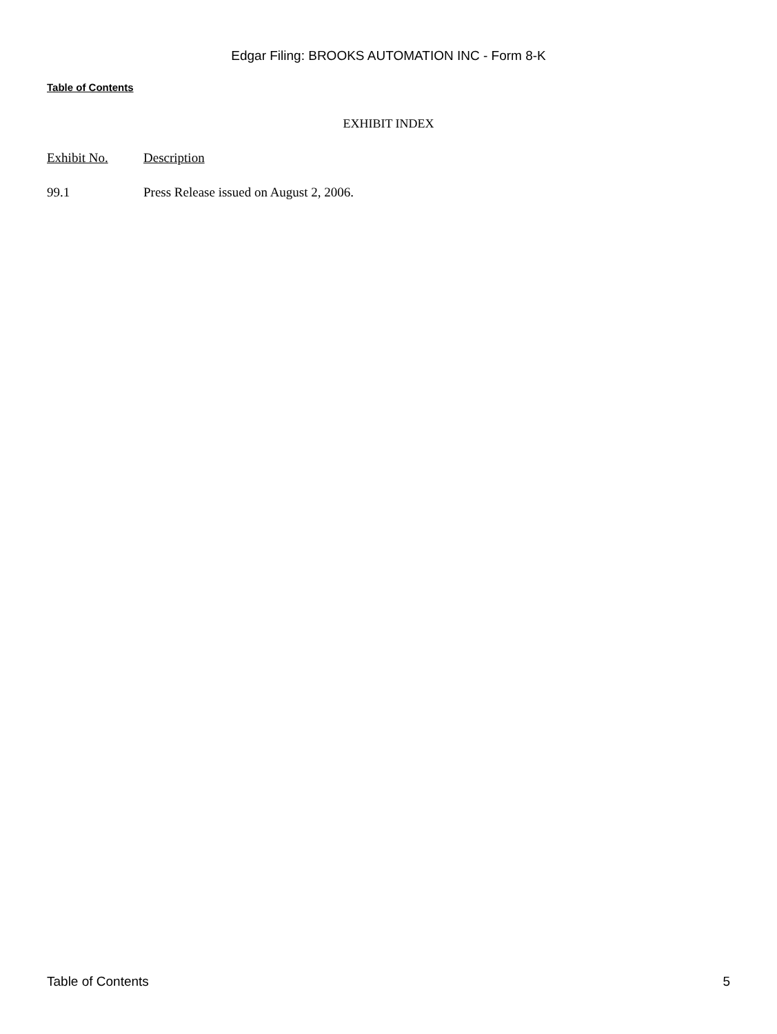Edgar Filing: BROOKS AUTOMATION INC - Form 8-K
Table of Contents
EXHIBIT INDEX
| Exhibit No. | Description |
| --- | --- |
| 99.1 | Press Release issued on August 2, 2006. |
Table of Contents 5